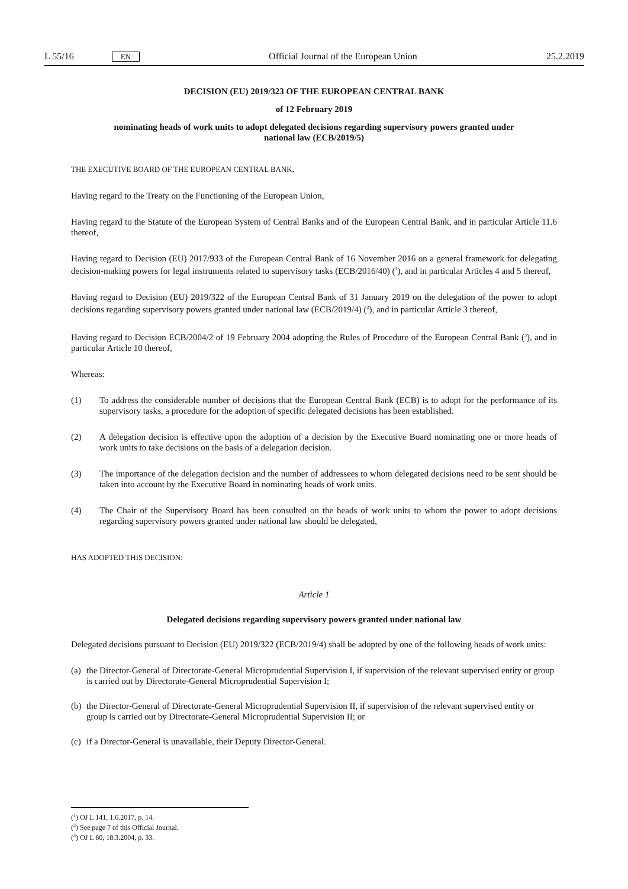L 55/16 EN Official Journal of the European Union 25.2.2019
DECISION (EU) 2019/323 OF THE EUROPEAN CENTRAL BANK
of 12 February 2019
nominating heads of work units to adopt delegated decisions regarding supervisory powers granted under national law (ECB/2019/5)
THE EXECUTIVE BOARD OF THE EUROPEAN CENTRAL BANK,
Having regard to the Treaty on the Functioning of the European Union,
Having regard to the Statute of the European System of Central Banks and of the European Central Bank, and in particular Article 11.6 thereof,
Having regard to Decision (EU) 2017/933 of the European Central Bank of 16 November 2016 on a general framework for delegating decision-making powers for legal instruments related to supervisory tasks (ECB/2016/40) (<sup>1</sup>), and in particular Articles 4 and 5 thereof,
Having regard to Decision (EU) 2019/322 of the European Central Bank of 31 January 2019 on the delegation of the power to adopt decisions regarding supervisory powers granted under national law (ECB/2019/4) (<sup>2</sup>), and in particular Article 3 thereof,
Having regard to Decision ECB/2004/2 of 19 February 2004 adopting the Rules of Procedure of the European Central Bank (<sup>3</sup>), and in particular Article 10 thereof,
Whereas:
(1) To address the considerable number of decisions that the European Central Bank (ECB) is to adopt for the performance of its supervisory tasks, a procedure for the adoption of specific delegated decisions has been established.
(2) A delegation decision is effective upon the adoption of a decision by the Executive Board nominating one or more heads of work units to take decisions on the basis of a delegation decision.
(3) The importance of the delegation decision and the number of addressees to whom delegated decisions need to be sent should be taken into account by the Executive Board in nominating heads of work units.
(4) The Chair of the Supervisory Board has been consulted on the heads of work units to whom the power to adopt decisions regarding supervisory powers granted under national law should be delegated,
HAS ADOPTED THIS DECISION:
Article 1
Delegated decisions regarding supervisory powers granted under national law
Delegated decisions pursuant to Decision (EU) 2019/322 (ECB/2019/4) shall be adopted by one of the following heads of work units:
(a)
the Director-General of Directorate-General Microprudential Supervision I, if supervision of the relevant supervised entity or group is carried out by Directorate-General Microprudential Supervision I;
(b)
the Director-General of Directorate-General Microprudential Supervision II, if supervision of the relevant supervised entity or group is carried out by Directorate-General Microprudential Supervision II; or
(c)
if a Director-General is unavailable, their Deputy Director-General.
(<sup>1</sup>) OJ L 141, 1.6.2017, p. 14.
(<sup>2</sup>) See page 7 of this Official Journal.
(<sup>3</sup>) OJ L 80, 18.3.2004, p. 33.